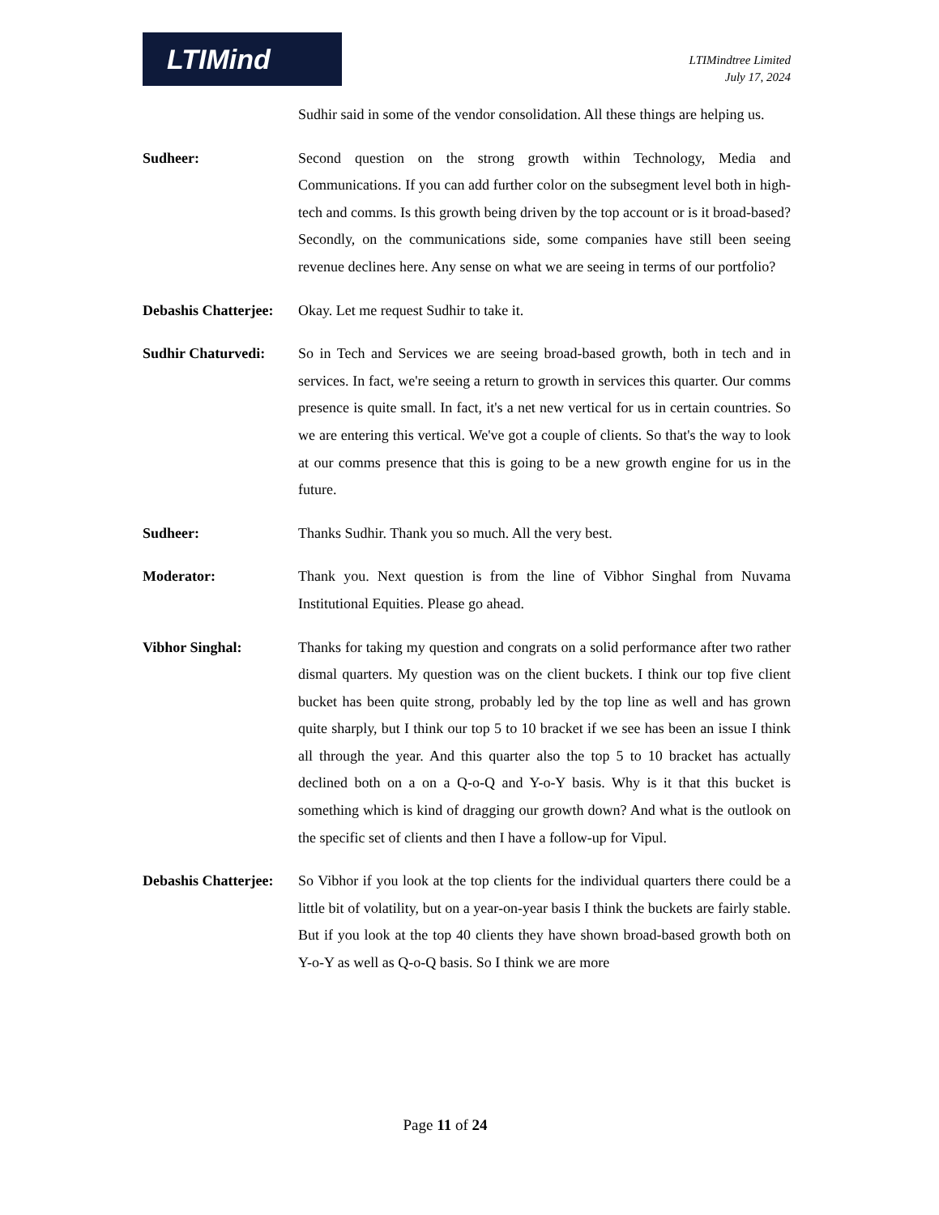LTIMind
LTIMindtree Limited
July 17, 2024
Sudhir said in some of the vendor consolidation. All these things are helping us.
Sudheer: Second question on the strong growth within Technology, Media and Communications. If you can add further color on the subsegment level both in high-tech and comms. Is this growth being driven by the top account or is it broad-based? Secondly, on the communications side, some companies have still been seeing revenue declines here. Any sense on what we are seeing in terms of our portfolio?
Debashis Chatterjee:
Okay. Let me request Sudhir to take it.
Sudhir Chaturvedi:
So in Tech and Services we are seeing broad-based growth, both in tech and in services. In fact, we're seeing a return to growth in services this quarter. Our comms presence is quite small. In fact, it's a net new vertical for us in certain countries. So we are entering this vertical. We've got a couple of clients. So that's the way to look at our comms presence that this is going to be a new growth engine for us in the future.
Sudheer: Thanks Sudhir. Thank you so much. All the very best.
Moderator: Thank you. Next question is from the line of Vibhor Singhal from Nuvama Institutional Equities. Please go ahead.
Vibhor Singhal: Thanks for taking my question and congrats on a solid performance after two rather dismal quarters. My question was on the client buckets. I think our top five client bucket has been quite strong, probably led by the top line as well and has grown quite sharply, but I think our top 5 to 10 bracket if we see has been an issue I think all through the year. And this quarter also the top 5 to 10 bracket has actually declined both on a on a Q-o-Q and Y-o-Y basis. Why is it that this bucket is something which is kind of dragging our growth down? And what is the outlook on the specific set of clients and then I have a follow-up for Vipul.
Debashis Chatterjee:
So Vibhor if you look at the top clients for the individual quarters there could be a little bit of volatility, but on a year-on-year basis I think the buckets are fairly stable. But if you look at the top 40 clients they have shown broad-based growth both on Y-o-Y as well as Q-o-Q basis. So I think we are more
Page 11 of 24